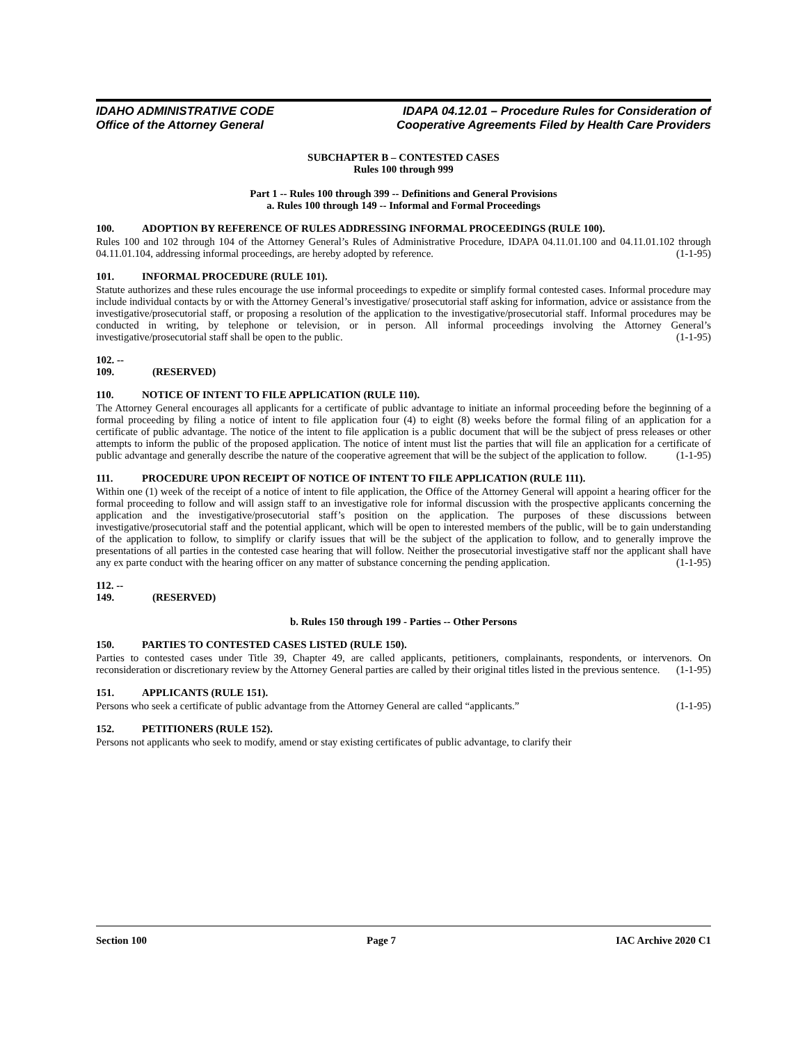IDAHO ADMINISTRATIVE CODE
Office of the Attorney General
IDAPA 04.12.01 – Procedure Rules for Consideration of
Cooperative Agreements Filed by Health Care Providers
SUBCHAPTER B – CONTESTED CASES
Rules 100 through 999
Part 1 -- Rules 100 through 399 -- Definitions and General Provisions
a. Rules 100 through 149 -- Informal and Formal Proceedings
100. ADOPTION BY REFERENCE OF RULES ADDRESSING INFORMAL PROCEEDINGS (RULE 100).
Rules 100 and 102 through 104 of the Attorney General’s Rules of Administrative Procedure, IDAPA 04.11.01.100 and 04.11.01.102 through 04.11.01.104, addressing informal proceedings, are hereby adopted by reference. (1-1-95)
101. INFORMAL PROCEDURE (RULE 101).
Statute authorizes and these rules encourage the use informal proceedings to expedite or simplify formal contested cases. Informal procedure may include individual contacts by or with the Attorney General’s investigative/ prosecutorial staff asking for information, advice or assistance from the investigative/prosecutorial staff, or proposing a resolution of the application to the investigative/prosecutorial staff. Informal procedures may be conducted in writing, by telephone or television, or in person. All informal proceedings involving the Attorney General’s investigative/prosecutorial staff shall be open to the public. (1-1-95)
102. -- 109. (RESERVED)
110. NOTICE OF INTENT TO FILE APPLICATION (RULE 110).
The Attorney General encourages all applicants for a certificate of public advantage to initiate an informal proceeding before the beginning of a formal proceeding by filing a notice of intent to file application four (4) to eight (8) weeks before the formal filing of an application for a certificate of public advantage. The notice of the intent to file application is a public document that will be the subject of press releases or other attempts to inform the public of the proposed application. The notice of intent must list the parties that will file an application for a certificate of public advantage and generally describe the nature of the cooperative agreement that will be the subject of the application to follow. (1-1-95)
111. PROCEDURE UPON RECEIPT OF NOTICE OF INTENT TO FILE APPLICATION (RULE 111).
Within one (1) week of the receipt of a notice of intent to file application, the Office of the Attorney General will appoint a hearing officer for the formal proceeding to follow and will assign staff to an investigative role for informal discussion with the prospective applicants concerning the application and the investigative/prosecutorial staff’s position on the application. The purposes of these discussions between investigative/prosecutorial staff and the potential applicant, which will be open to interested members of the public, will be to gain understanding of the application to follow, to simplify or clarify issues that will be the subject of the application to follow, and to generally improve the presentations of all parties in the contested case hearing that will follow. Neither the prosecutorial investigative staff nor the applicant shall have any ex parte conduct with the hearing officer on any matter of substance concerning the pending application. (1-1-95)
112. -- 149. (RESERVED)
b. Rules 150 through 199 - Parties -- Other Persons
150. PARTIES TO CONTESTED CASES LISTED (RULE 150).
Parties to contested cases under Title 39, Chapter 49, are called applicants, petitioners, complainants, respondents, or intervenors. On reconsideration or discretionary review by the Attorney General parties are called by their original titles listed in the previous sentence. (1-1-95)
151. APPLICANTS (RULE 151).
Persons who seek a certificate of public advantage from the Attorney General are called “applicants.” (1-1-95)
152. PETITIONERS (RULE 152).
Persons not applicants who seek to modify, amend or stay existing certificates of public advantage, to clarify their
Section 100 Page 7 IAC Archive 2020 C1